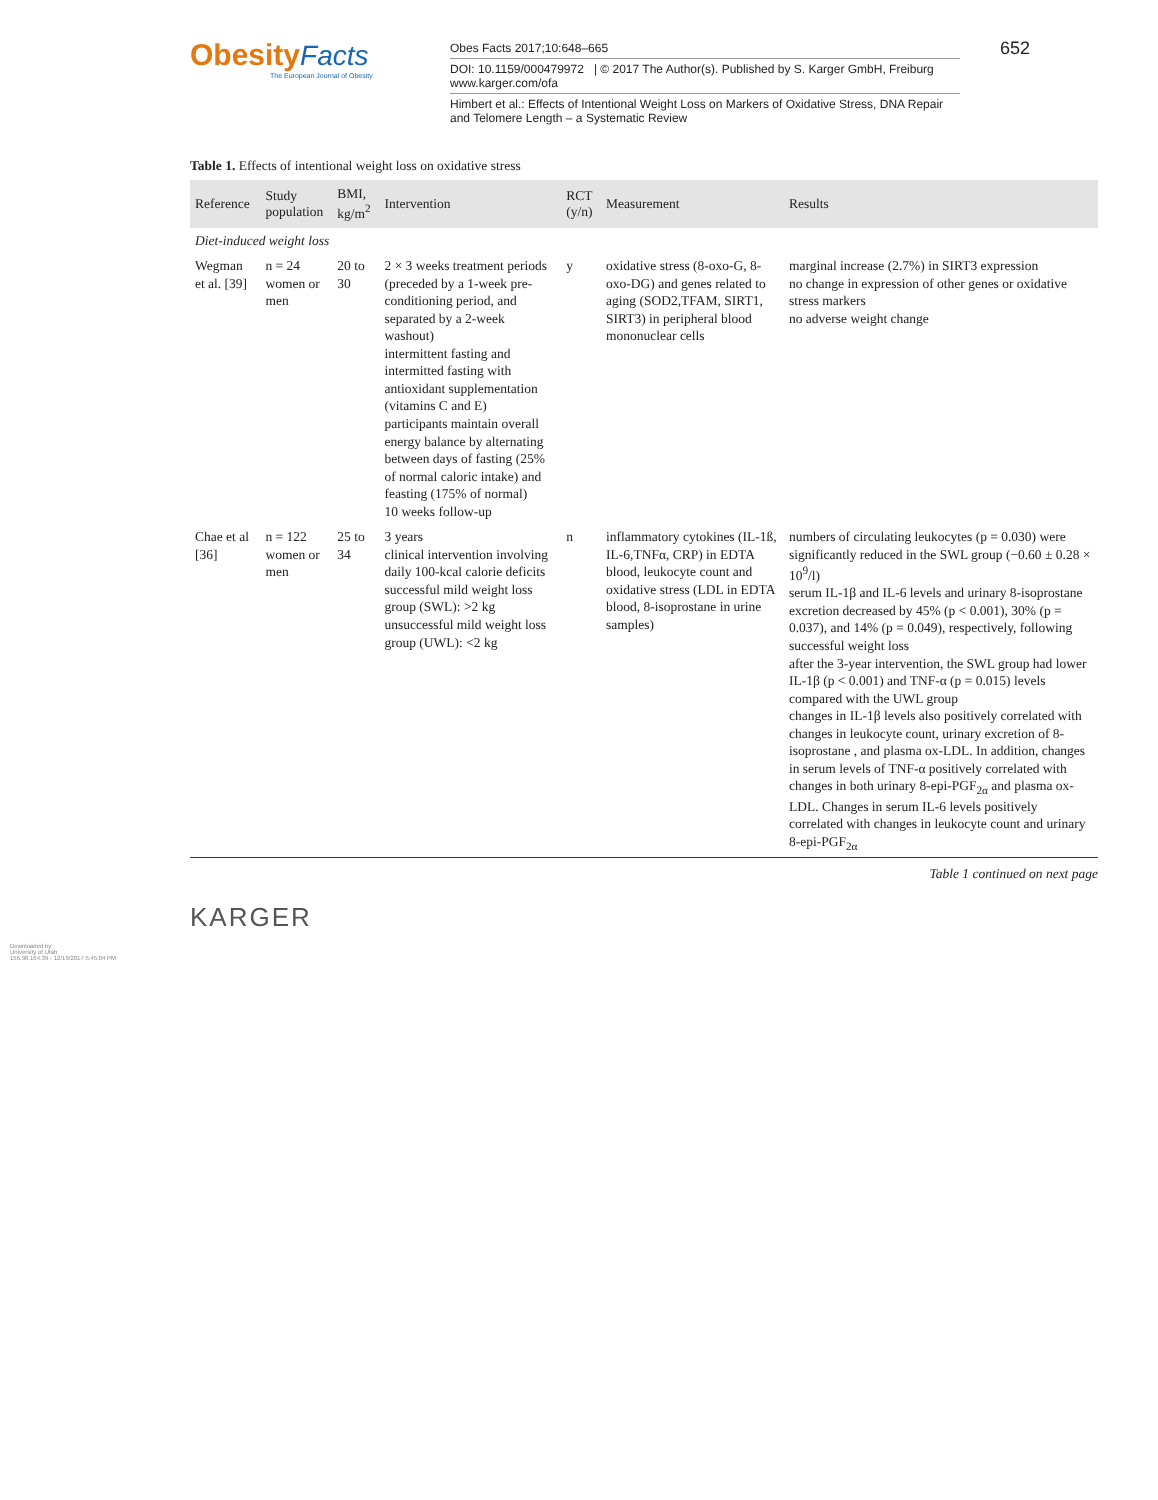Obesity Facts
The European Journal of Obesity
Obes Facts 2017;10:648–665
DOI: 10.1159/000479972 | © 2017 The Author(s). Published by S. Karger GmbH, Freiburg www.karger.com/ofa
Himbert et al.: Effects of Intentional Weight Loss on Markers of Oxidative Stress, DNA Repair and Telomere Length – a Systematic Review
652
Table 1. Effects of intentional weight loss on oxidative stress
| Reference | Study population | BMI, kg/m<sup>2</sup> | Intervention | RCT (y/n) | Measurement | Results |
| --- | --- | --- | --- | --- | --- | --- |
| Diet-induced weight loss | | | | | | |
| Wegman et al. [39] | n = 24 women or men | 20 to 30 | 2 × 3 weeks treatment periods (preceded by a 1-week pre-conditioning period, and separated by a 2-week washout) intermittent fasting and intermitted fasting with antioxidant supplementation (vitamins C and E) participants maintain overall energy balance by alternating between days of fasting (25% of normal caloric intake) and feasting (175% of normal) 10 weeks follow-up | y | oxidative stress (8-oxo-G, 8-oxo-DG) and genes related to aging (SOD2,TFAM, SIRT1, SIRT3) in peripheral blood mononuclear cells | marginal increase (2.7%) in SIRT3 expression no change in expression of other genes or oxidative stress markers no adverse weight change |
| Chae et al [36] | n = 122 women or men | 25 to 34 | 3 years clinical intervention involving daily 100-kcal calorie deficits successful mild weight loss group (SWL): >2 kg unsuccessful mild weight loss group (UWL): <2 kg | n | inflammatory cytokines (IL-1ß, IL-6,TNFα, CRP) in EDTA blood, leukocyte count and oxidative stress (LDL in EDTA blood, 8-isoprostane in urine samples) | numbers of circulating leukocytes (p = 0.030) were significantly reduced in the SWL group (−0.60 ± 0.28 × 10<sup>9</sup>/l) serum IL-1β and IL-6 levels and urinary 8-isoprostane excretion decreased by 45% (p < 0.001), 30% (p = 0.037), and 14% (p = 0.049), respectively, following successful weight loss after the 3-year intervention, the SWL group had lower IL-1β (p < 0.001) and TNF-α (p = 0.015) levels compared with the UWL group changes in IL-1β levels also positively correlated with changes in leukocyte count, urinary excretion of 8-isoprostane , and plasma ox-LDL. In addition, changes in serum levels of TNF-α positively correlated with changes in both urinary 8-epi-PGF<sub>2α</sub> and plasma ox-LDL. Changes in serum IL-6 levels positively correlated with changes in leukocyte count and urinary 8-epi-PGF<sub>2α</sub> |
Table 1 continued on next page
KARGER
Downloaded by:
University of Utah
155.98.164.39 - 12/19/2017 5:45:04 PM